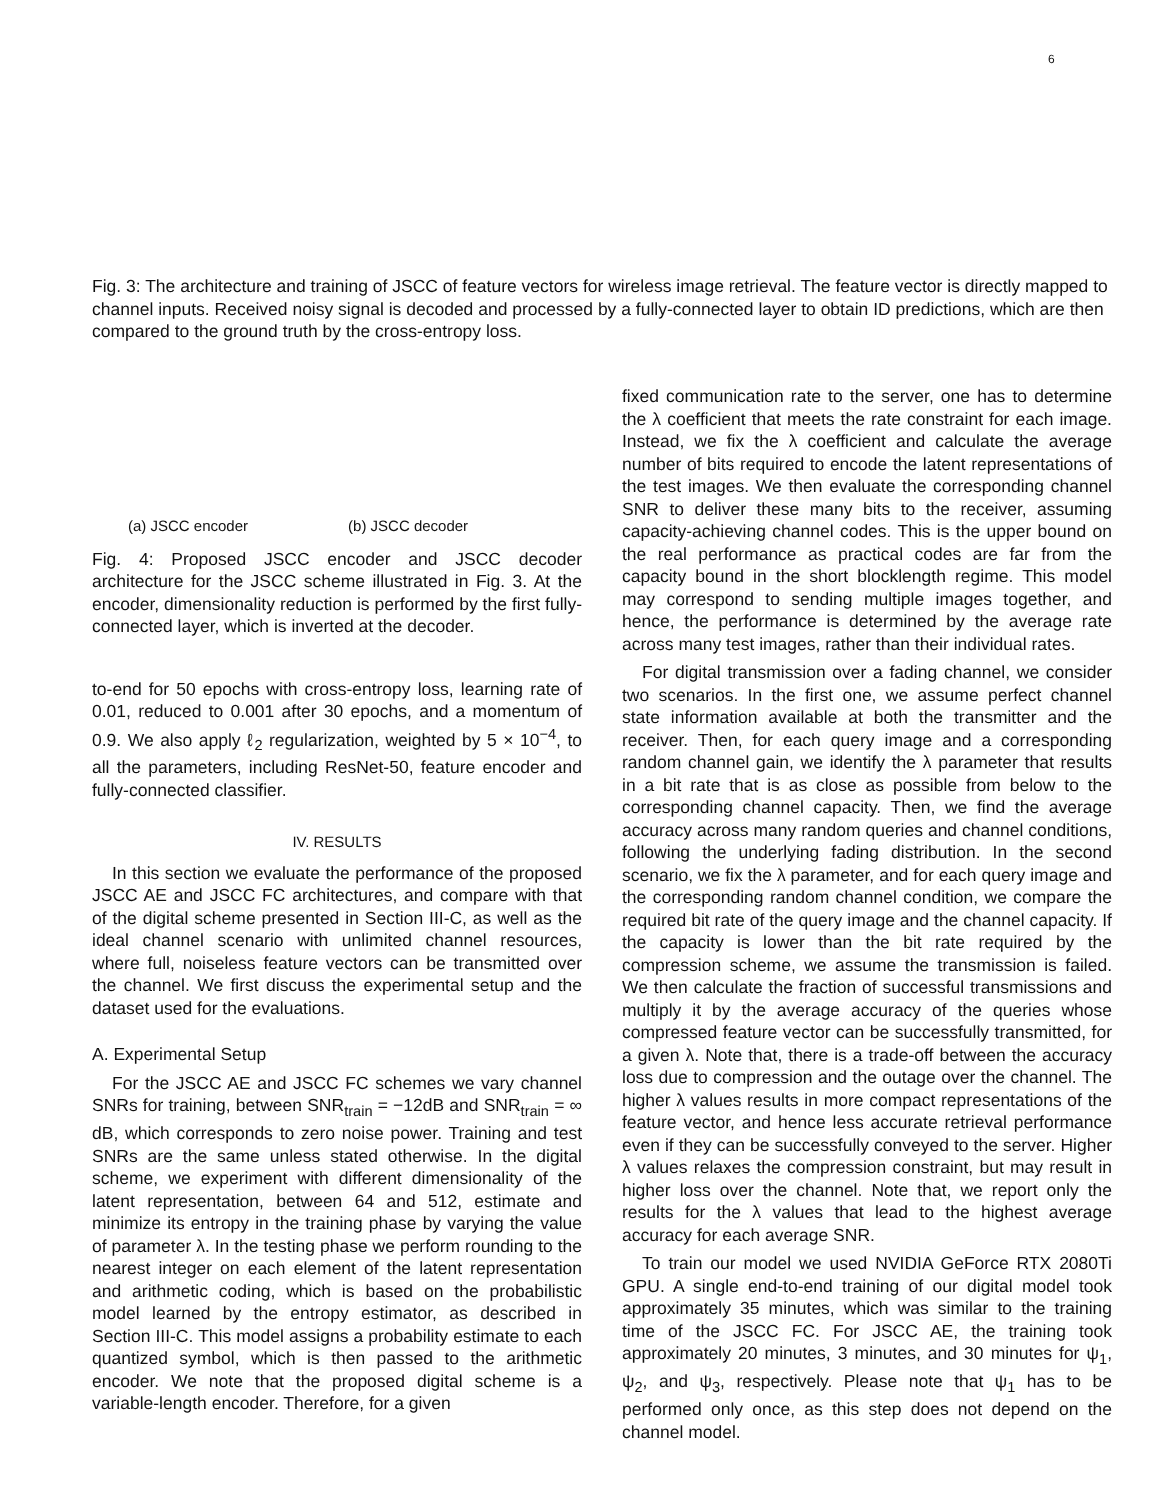6
Fig. 3: The architecture and training of JSCC of feature vectors for wireless image retrieval. The feature vector is directly mapped to channel inputs. Received noisy signal is decoded and processed by a fully-connected layer to obtain ID predictions, which are then compared to the ground truth by the cross-entropy loss.
(a) JSCC encoder (b) JSCC decoder
Fig. 4: Proposed JSCC encoder and JSCC decoder architecture for the JSCC scheme illustrated in Fig. 3. At the encoder, dimensionality reduction is performed by the first fully-connected layer, which is inverted at the decoder.
to-end for 50 epochs with cross-entropy loss, learning rate of 0.01, reduced to 0.001 after 30 epochs, and a momentum of 0.9. We also apply ℓ<sub>2</sub> regularization, weighted by 5 × 10<sup>−4</sup>, to all the parameters, including ResNet-50, feature encoder and fully-connected classifier.
IV. RESULTS
In this section we evaluate the performance of the proposed JSCC AE and JSCC FC architectures, and compare with that of the digital scheme presented in Section III-C, as well as the ideal channel scenario with unlimited channel resources, where full, noiseless feature vectors can be transmitted over the channel. We first discuss the experimental setup and the dataset used for the evaluations.
A. Experimental Setup
For the JSCC AE and JSCC FC schemes we vary channel SNRs for training, between SNR<sub>train</sub> = −12dB and SNR<sub>train</sub> = ∞ dB, which corresponds to zero noise power. Training and test SNRs are the same unless stated otherwise. In the digital scheme, we experiment with different dimensionality of the latent representation, between 64 and 512, estimate and minimize its entropy in the training phase by varying the value of parameter λ. In the testing phase we perform rounding to the nearest integer on each element of the latent representation and arithmetic coding, which is based on the probabilistic model learned by the entropy estimator, as described in Section III-C. This model assigns a probability estimate to each quantized symbol, which is then passed to the arithmetic encoder. We note that the proposed digital scheme is a variable-length encoder. Therefore, for a given
fixed communication rate to the server, one has to determine the λ coefficient that meets the rate constraint for each image. Instead, we fix the λ coefficient and calculate the average number of bits required to encode the latent representations of the test images. We then evaluate the corresponding channel SNR to deliver these many bits to the receiver, assuming capacity-achieving channel codes. This is the upper bound on the real performance as practical codes are far from the capacity bound in the short blocklength regime. This model may correspond to sending multiple images together, and hence, the performance is determined by the average rate across many test images, rather than their individual rates.
For digital transmission over a fading channel, we consider two scenarios. In the first one, we assume perfect channel state information available at both the transmitter and the receiver. Then, for each query image and a corresponding random channel gain, we identify the λ parameter that results in a bit rate that is as close as possible from below to the corresponding channel capacity. Then, we find the average accuracy across many random queries and channel conditions, following the underlying fading distribution. In the second scenario, we fix the λ parameter, and for each query image and the corresponding random channel condition, we compare the required bit rate of the query image and the channel capacity. If the capacity is lower than the bit rate required by the compression scheme, we assume the transmission is failed. We then calculate the fraction of successful transmissions and multiply it by the average accuracy of the queries whose compressed feature vector can be successfully transmitted, for a given λ. Note that, there is a trade-off between the accuracy loss due to compression and the outage over the channel. The higher λ values results in more compact representations of the feature vector, and hence less accurate retrieval performance even if they can be successfully conveyed to the server. Higher λ values relaxes the compression constraint, but may result in higher loss over the channel. Note that, we report only the results for the λ values that lead to the highest average accuracy for each average SNR.
To train our model we used NVIDIA GeForce RTX 2080Ti GPU. A single end-to-end training of our digital model took approximately 35 minutes, which was similar to the training time of the JSCC FC. For JSCC AE, the training took approximately 20 minutes, 3 minutes, and 30 minutes for ψ<sub>1</sub>, ψ<sub>2</sub>, and ψ<sub>3</sub>, respectively. Please note that ψ<sub>1</sub> has to be performed only once, as this step does not depend on the channel model.